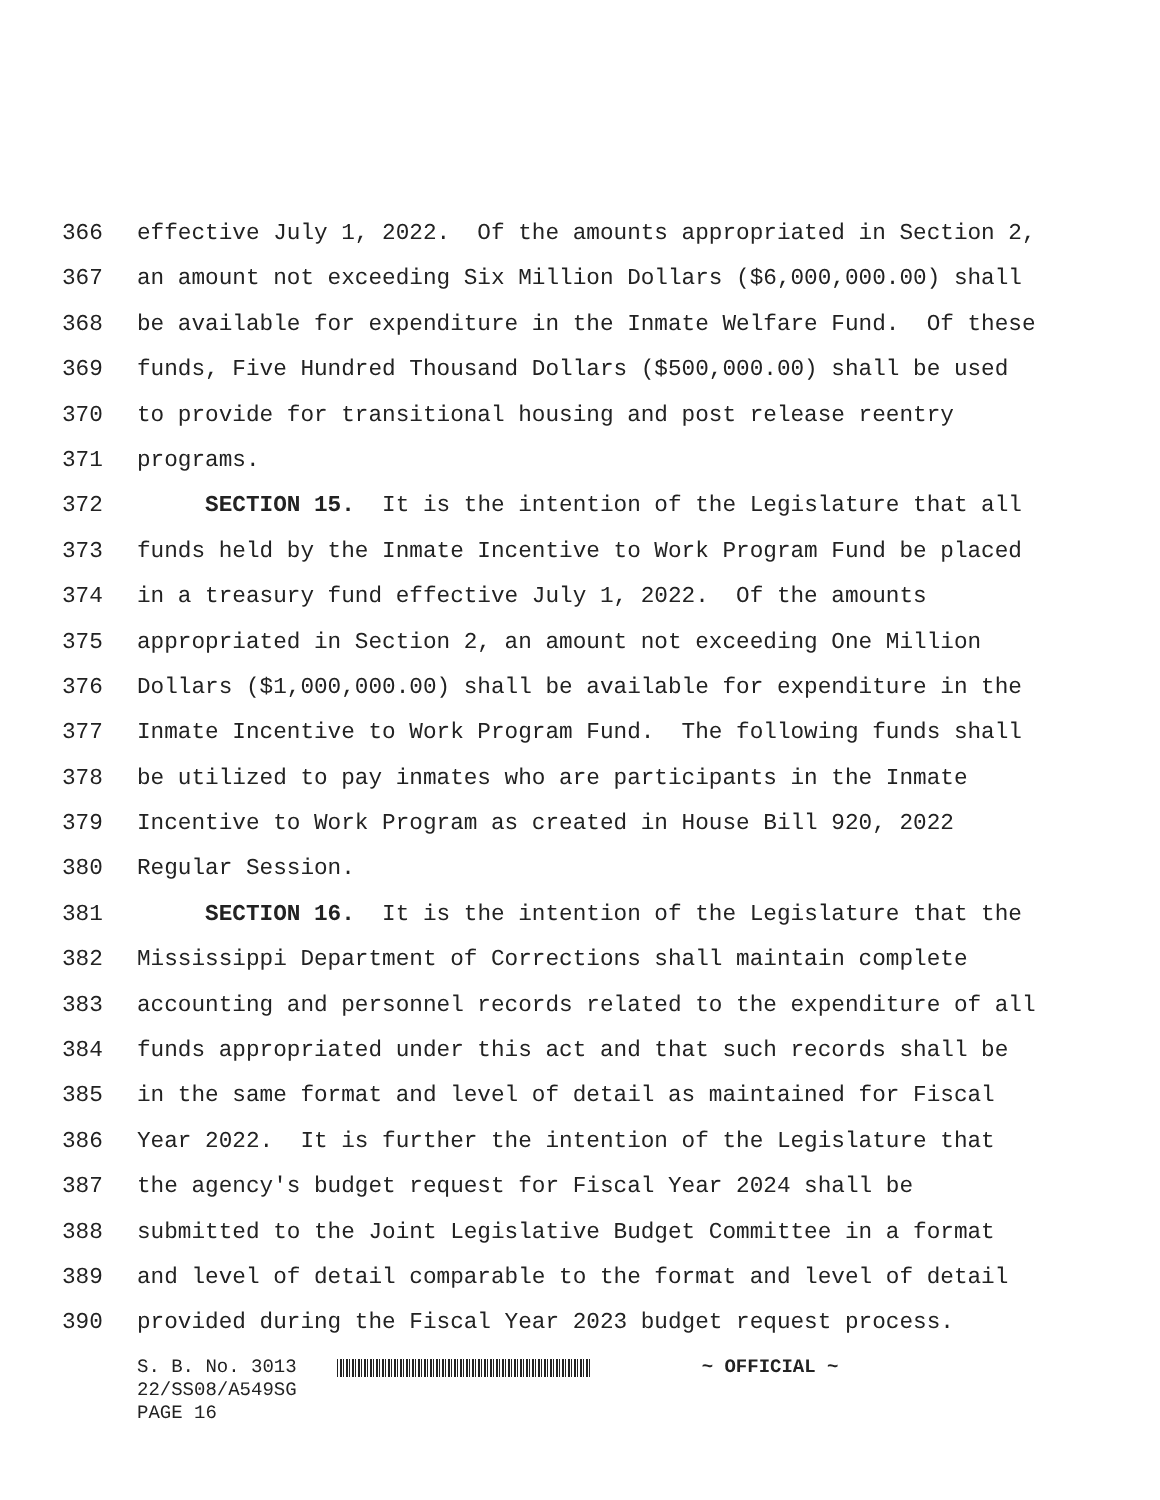366 effective July 1, 2022. Of the amounts appropriated in Section 2,
367 an amount not exceeding Six Million Dollars ($6,000,000.00) shall
368 be available for expenditure in the Inmate Welfare Fund. Of these
369 funds, Five Hundred Thousand Dollars ($500,000.00) shall be used
370 to provide for transitional housing and post release reentry
371 programs.
372 SECTION 15. It is the intention of the Legislature that all
373 funds held by the Inmate Incentive to Work Program Fund be placed
374 in a treasury fund effective July 1, 2022. Of the amounts
375 appropriated in Section 2, an amount not exceeding One Million
376 Dollars ($1,000,000.00) shall be available for expenditure in the
377 Inmate Incentive to Work Program Fund. The following funds shall
378 be utilized to pay inmates who are participants in the Inmate
379 Incentive to Work Program as created in House Bill 920, 2022
380 Regular Session.
381 SECTION 16. It is the intention of the Legislature that the
382 Mississippi Department of Corrections shall maintain complete
383 accounting and personnel records related to the expenditure of all
384 funds appropriated under this act and that such records shall be
385 in the same format and level of detail as maintained for Fiscal
386 Year 2022. It is further the intention of the Legislature that
387 the agency's budget request for Fiscal Year 2024 shall be
388 submitted to the Joint Legislative Budget Committee in a format
389 and level of detail comparable to the format and level of detail
390 provided during the Fiscal Year 2023 budget request process.
S. B. No. 3013 ~ OFFICIAL ~
22/SS08/A549SG
PAGE 16